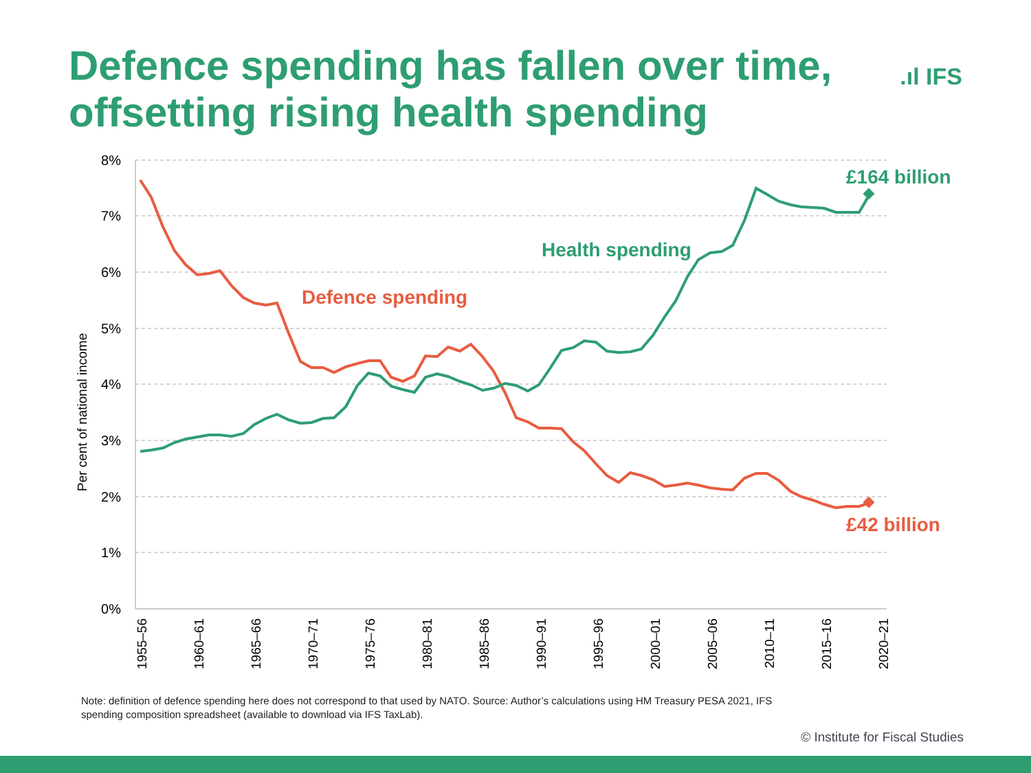Defence spending has fallen over time,
offsetting rising health spending
.ıl IFS
8%
7%
6%
5%
4%
3%
2%
1%
0%
Per cent of national income
1955–56
1960–61
1965–66
1970–71
1975–76
1980–81
1985–86
1990–91
1995–96
2000–01
2005–06
2010–11
2015–16
2020–21
£164 billion
£42 billion
Health spending
Defence spending
Note: definition of defence spending here does not correspond to that used by NATO. Source: Author’s calculations using HM Treasury PESA 2021, IFS spending composition spreadsheet (available to download via IFS TaxLab).
© Institute for Fiscal Studies